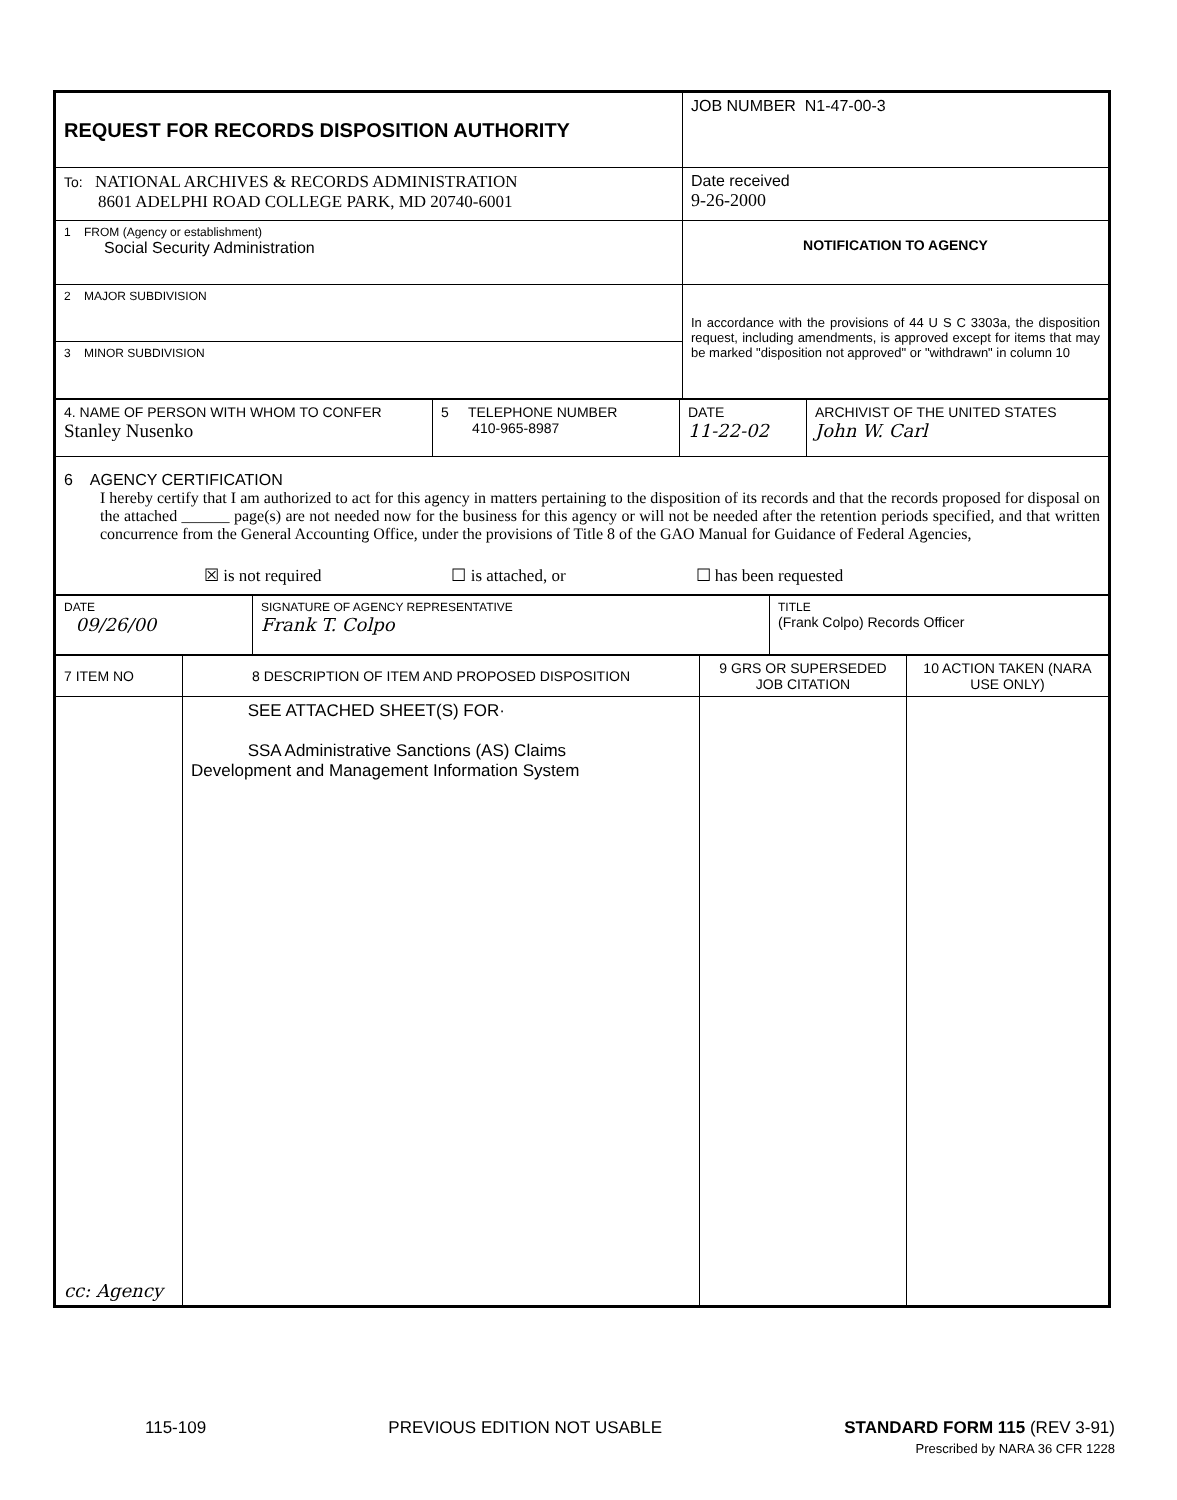| REQUEST FOR RECORDS DISPOSITION AUTHORITY | JOB NUMBER N1-47-00-3 |
| To: NATIONAL ARCHIVES & RECORDS ADMINISTRATION 8601 ADELPHI ROAD COLLEGE PARK, MD 20740-6001 | Date received 9-26-2000 |
| 1 FROM (Agency or establishment) Social Security Administration | NOTIFICATION TO AGENCY |
| 2 MAJOR SUBDIVISION | In accordance with the provisions of 44 U S C 3303a, the disposition request, including amendments, is approved except for items that may be marked "disposition not approved" or "withdrawn" in column 10 |
| 3 MINOR SUBDIVISION | |
| 4. NAME OF PERSON WITH WHOM TO CONFER Stanley Nusenko | 5 TELEPHONE NUMBER 410-965-8987 | DATE 11-22-02 | ARCHIVIST OF THE UNITED STATES John W. Carl |
| 6 AGENCY CERTIFICATION I hereby certify that I am authorized to act for this agency in matters pertaining to the disposition of its records and that the records proposed for disposal on the attached ______ page(s) are not needed now for the business for this agency or will not be needed after the retention periods specified, and that written concurrence from the General Accounting Office, under the provisions of Title 8 of the GAO Manual for Guidance of Federal Agencies, ☒ is not required ☐ is attached, or ☐ has been requested | | | |
| DATE 09/26/00 | SIGNATURE OF AGENCY REPRESENTATIVE Frank T. Colpo | TITLE (Frank Colpo) Records Officer |
| 7 ITEM NO | 8 DESCRIPTION OF ITEM AND PROPOSED DISPOSITION | 9 GRS OR SUPERSEDED JOB CITATION | 10 ACTION TAKEN (NARA USE ONLY) |
| cc: Agency | SEE ATTACHED SHEET(S) FOR· SSA Administrative Sanctions (AS) Claims Development and Management Information System | | |
115-109 PREVIOUS EDITION NOT USABLE STANDARD FORM 115 (REV 3-91)
Prescribed by NARA 36 CFR 1228